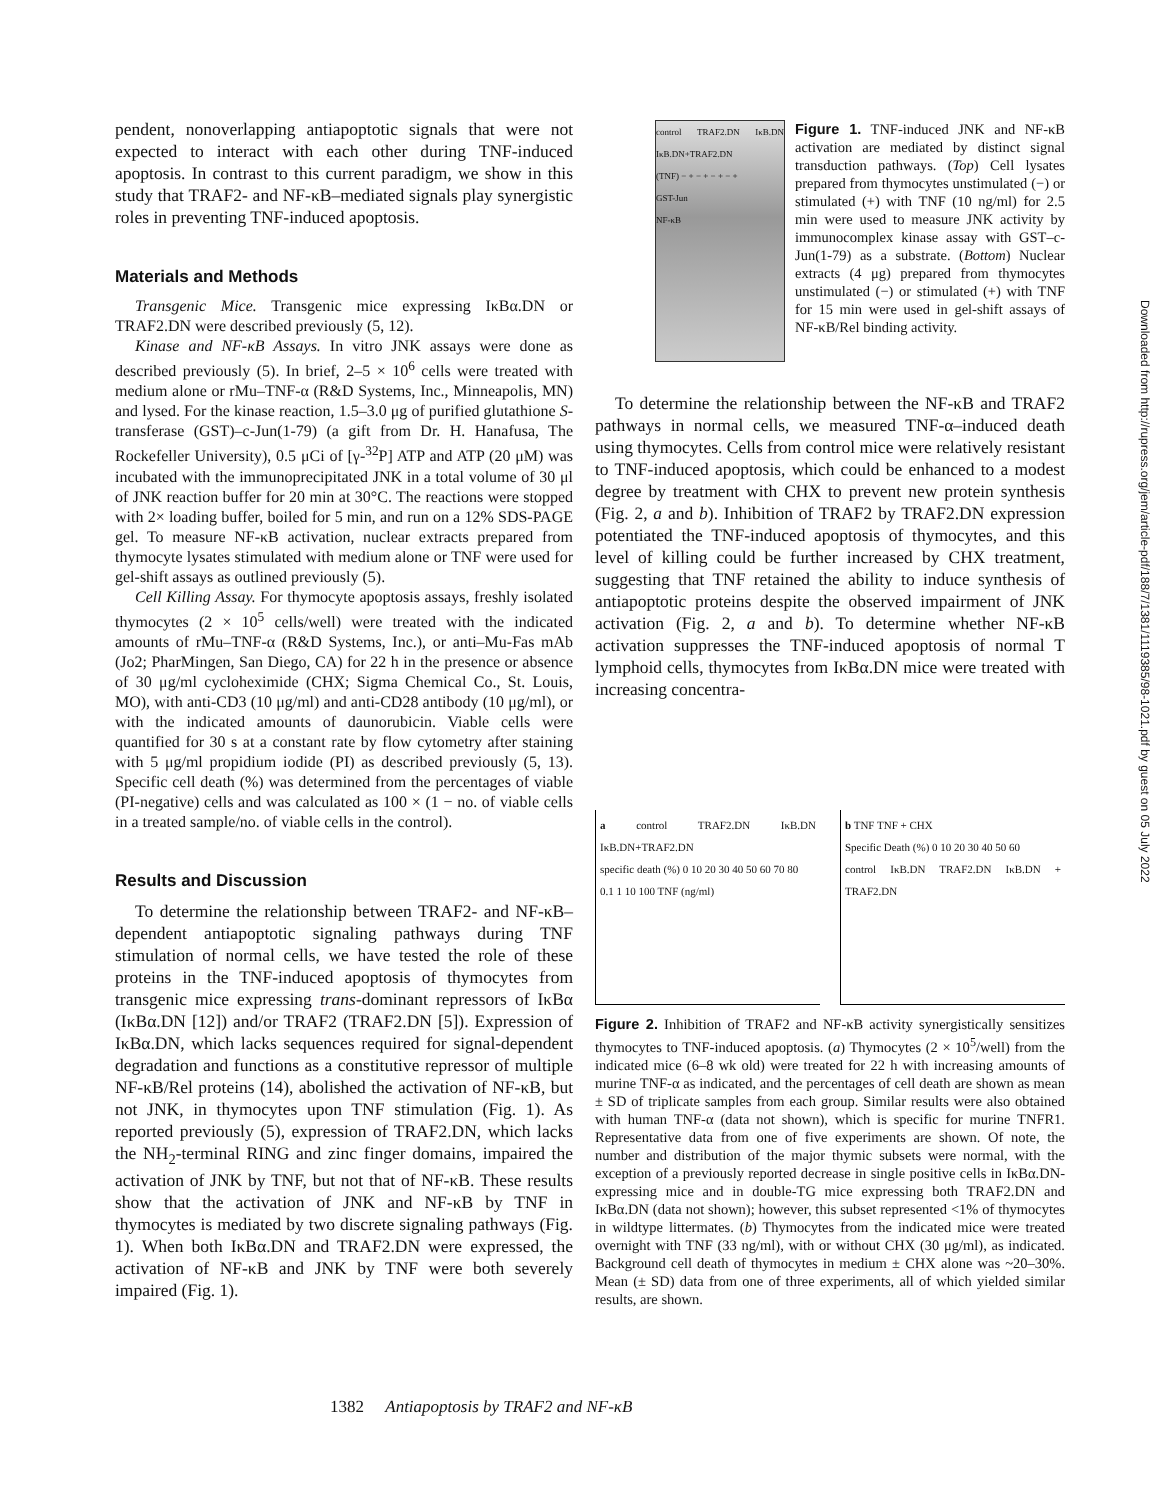pendent, nonoverlapping antiapoptotic signals that were not expected to interact with each other during TNF-induced apoptosis. In contrast to this current paradigm, we show in this study that TRAF2- and NF-κB–mediated signals play synergistic roles in preventing TNF-induced apoptosis.
Materials and Methods
Transgenic Mice. Transgenic mice expressing IκBα.DN or TRAF2.DN were described previously (5, 12).
Kinase and NF-κB Assays. In vitro JNK assays were done as described previously (5). In brief, 2–5 × 10<sup>6</sup> cells were treated with medium alone or rMu–TNF-α (R&D Systems, Inc., Minneapolis, MN) and lysed. For the kinase reaction, 1.5–3.0 μg of purified glutathione S-transferase (GST)–c-Jun(1-79) (a gift from Dr. H. Hanafusa, The Rockefeller University), 0.5 μCi of [γ-<sup>32</sup>P] ATP and ATP (20 μM) was incubated with the immunoprecipitated JNK in a total volume of 30 μl of JNK reaction buffer for 20 min at 30°C. The reactions were stopped with 2× loading buffer, boiled for 5 min, and run on a 12% SDS-PAGE gel. To measure NF-κB activation, nuclear extracts prepared from thymocyte lysates stimulated with medium alone or TNF were used for gel-shift assays as outlined previously (5).
Cell Killing Assay. For thymocyte apoptosis assays, freshly isolated thymocytes (2 × 10<sup>5</sup> cells/well) were treated with the indicated amounts of rMu–TNF-α (R&D Systems, Inc.), or anti–Mu-Fas mAb (Jo2; PharMingen, San Diego, CA) for 22 h in the presence or absence of 30 μg/ml cycloheximide (CHX; Sigma Chemical Co., St. Louis, MO), with anti-CD3 (10 μg/ml) and anti-CD28 antibody (10 μg/ml), or with the indicated amounts of daunorubicin. Viable cells were quantified for 30 s at a constant rate by flow cytometry after staining with 5 μg/ml propidium iodide (PI) as described previously (5, 13). Specific cell death (%) was determined from the percentages of viable (PI-negative) cells and was calculated as 100 × (1 − no. of viable cells in a treated sample/no. of viable cells in the control).
Results and Discussion
To determine the relationship between TRAF2- and NF-κB–dependent antiapoptotic signaling pathways during TNF stimulation of normal cells, we have tested the role of these proteins in the TNF-induced apoptosis of thymocytes from transgenic mice expressing trans-dominant repressors of IκBα (IκBα.DN [12]) and/or TRAF2 (TRAF2.DN [5]). Expression of IκBα.DN, which lacks sequences required for signal-dependent degradation and functions as a constitutive repressor of multiple NF-κB/Rel proteins (14), abolished the activation of NF-κB, but not JNK, in thymocytes upon TNF stimulation (Fig. 1). As reported previously (5), expression of TRAF2.DN, which lacks the NH<sub>2</sub>-terminal RING and zinc finger domains, impaired the activation of JNK by TNF, but not that of NF-κB. These results show that the activation of JNK and NF-κB by TNF in thymocytes is mediated by two discrete signaling pathways (Fig. 1). When both IκBα.DN and TRAF2.DN were expressed, the activation of NF-κB and JNK by TNF were both severely impaired (Fig. 1).
control TRAF2.DN IκB.DN IκB.DN+TRAF2.DN
(TNF) − + − + − + − +
GST-Jun
NF-κB
Figure 1. TNF-induced JNK and NF-κB activation are mediated by distinct signal transduction pathways. (Top) Cell lysates prepared from thymocytes unstimulated (−) or stimulated (+) with TNF (10 ng/ml) for 2.5 min were used to measure JNK activity by immunocomplex kinase assay with GST–c-Jun(1-79) as a substrate. (Bottom) Nuclear extracts (4 μg) prepared from thymocytes unstimulated (−) or stimulated (+) with TNF for 15 min were used in gel-shift assays of NF-κB/Rel binding activity.
To determine the relationship between the NF-κB and TRAF2 pathways in normal cells, we measured TNF-α–induced death using thymocytes. Cells from control mice were relatively resistant to TNF-induced apoptosis, which could be enhanced to a modest degree by treatment with CHX to prevent new protein synthesis (Fig. 2, a and b). Inhibition of TRAF2 by TRAF2.DN expression potentiated the TNF-induced apoptosis of thymocytes, and this level of killing could be further increased by CHX treatment, suggesting that TNF retained the ability to induce synthesis of antiapoptotic proteins despite the observed impairment of JNK activation (Fig. 2, a and b). To determine whether NF-κB activation suppresses the TNF-induced apoptosis of normal T lymphoid cells, thymocytes from IκBα.DN mice were treated with increasing concentra-
a control TRAF2.DN IκB.DN IκB.DN+TRAF2.DN
specific death (%) 0 10 20 30 40 50 60 70 80
0.1 1 10 100 TNF (ng/ml)
b TNF TNF + CHX
Specific Death (%) 0 10 20 30 40 50 60
control IκB.DN TRAF2.DN IκB.DN + TRAF2.DN
Figure 2. Inhibition of TRAF2 and NF-κB activity synergistically sensitizes thymocytes to TNF-induced apoptosis. (a) Thymocytes (2 × 10<sup>5</sup>/well) from the indicated mice (6–8 wk old) were treated for 22 h with increasing amounts of murine TNF-α as indicated, and the percentages of cell death are shown as mean ± SD of triplicate samples from each group. Similar results were also obtained with human TNF-α (data not shown), which is specific for murine TNFR1. Representative data from one of five experiments are shown. Of note, the number and distribution of the major thymic subsets were normal, with the exception of a previously reported decrease in single positive cells in IκBα.DN-expressing mice and in double-TG mice expressing both TRAF2.DN and IκBα.DN (data not shown); however, this subset represented <1% of thymocytes in wildtype littermates. (b) Thymocytes from the indicated mice were treated overnight with TNF (33 ng/ml), with or without CHX (30 μg/ml), as indicated. Background cell death of thymocytes in medium ± CHX alone was ~20–30%. Mean (± SD) data from one of three experiments, all of which yielded similar results, are shown.
Downloaded from http://rupress.org/jem/article-pdf/188/7/1381/1119385/98-1021.pdf by guest on 05 July 2022
1382 Antiapoptosis by TRAF2 and NF-κB